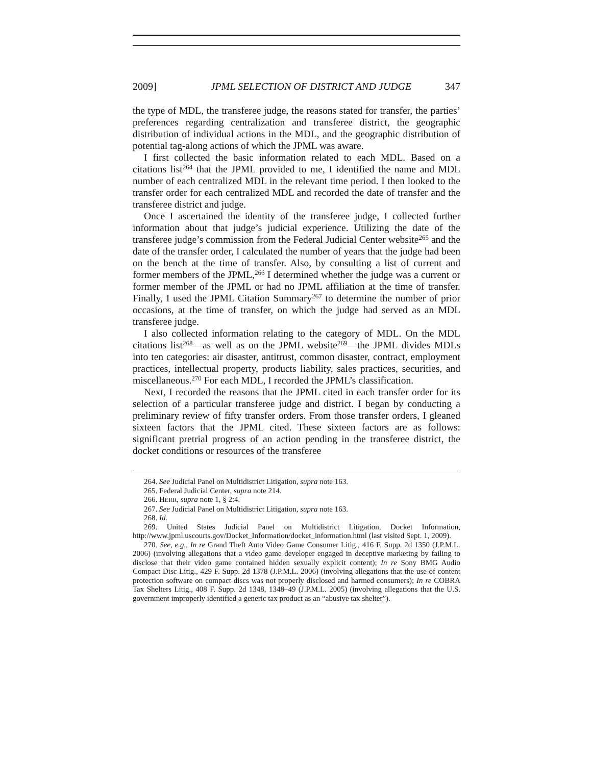2009] JPML SELECTION OF DISTRICT AND JUDGE 347
the type of MDL, the transferee judge, the reasons stated for transfer, the parties’ preferences regarding centralization and transferee district, the geographic distribution of individual actions in the MDL, and the geographic distribution of potential tag-along actions of which the JPML was aware.
I first collected the basic information related to each MDL. Based on a citations list<sup>264</sup> that the JPML provided to me, I identified the name and MDL number of each centralized MDL in the relevant time period. I then looked to the transfer order for each centralized MDL and recorded the date of transfer and the transferee district and judge.
Once I ascertained the identity of the transferee judge, I collected further information about that judge’s judicial experience. Utilizing the date of the transferee judge’s commission from the Federal Judicial Center website<sup>265</sup> and the date of the transfer order, I calculated the number of years that the judge had been on the bench at the time of transfer. Also, by consulting a list of current and former members of the JPML,<sup>266</sup> I determined whether the judge was a current or former member of the JPML or had no JPML affiliation at the time of transfer. Finally, I used the JPML Citation Summary<sup>267</sup> to determine the number of prior occasions, at the time of transfer, on which the judge had served as an MDL transferee judge.
I also collected information relating to the category of MDL. On the MDL citations list<sup>268</sup>—as well as on the JPML website<sup>269</sup>—the JPML divides MDLs into ten categories: air disaster, antitrust, common disaster, contract, employment practices, intellectual property, products liability, sales practices, securities, and miscellaneous.<sup>270</sup> For each MDL, I recorded the JPML’s classification.
Next, I recorded the reasons that the JPML cited in each transfer order for its selection of a particular transferee judge and district. I began by conducting a preliminary review of fifty transfer orders. From those transfer orders, I gleaned sixteen factors that the JPML cited. These sixteen factors are as follows: significant pretrial progress of an action pending in the transferee district, the docket conditions or resources of the transferee
264. See Judicial Panel on Multidistrict Litigation, supra note 163.
265. Federal Judicial Center, supra note 214.
266. HERR, supra note 1, § 2:4.
267. See Judicial Panel on Multidistrict Litigation, supra note 163.
268. Id.
269. United States Judicial Panel on Multidistrict Litigation, Docket Information, http://www.jpml.uscourts.gov/Docket_Information/docket_information.html (last visited Sept. 1, 2009).
270. See, e.g., In re Grand Theft Auto Video Game Consumer Litig., 416 F. Supp. 2d 1350 (J.P.M.L. 2006) (involving allegations that a video game developer engaged in deceptive marketing by failing to disclose that their video game contained hidden sexually explicit content); In re Sony BMG Audio Compact Disc Litig., 429 F. Supp. 2d 1378 (J.P.M.L. 2006) (involving allegations that the use of content protection software on compact discs was not properly disclosed and harmed consumers); In re COBRA Tax Shelters Litig., 408 F. Supp. 2d 1348, 1348–49 (J.P.M.L. 2005) (involving allegations that the U.S. government improperly identified a generic tax product as an “abusive tax shelter”).